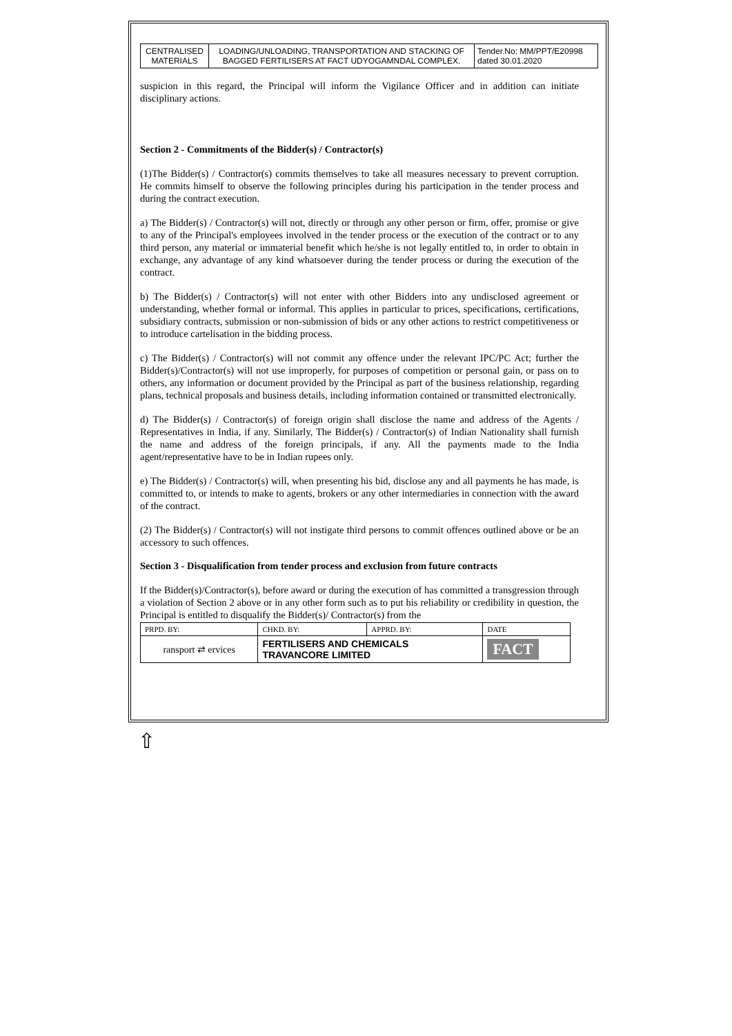| CENTRALISED MATERIALS | LOADING/UNLOADING, TRANSPORTATION AND STACKING OF BAGGED FERTILISERS AT FACT UDYOGAMNDAL COMPLEX. | Tender.No: MM/PPT/E20998 dated 30.01.2020 |
suspicion in this regard, the Principal will inform the Vigilance Officer and in addition can initiate disciplinary actions.
Section 2 - Commitments of the Bidder(s) / Contractor(s)
(1)The Bidder(s) / Contractor(s) commits themselves to take all measures necessary to prevent corruption. He commits himself to observe the following principles during his participation in the tender process and during the contract execution.
a) The Bidder(s) / Contractor(s) will not, directly or through any other person or firm, offer, promise or give to any of the Principal's employees involved in the tender process or the execution of the contract or to any third person, any material or immaterial benefit which he/she is not legally entitled to, in order to obtain in exchange, any advantage of any kind whatsoever during the tender process or during the execution of the contract.
b) The Bidder(s) / Contractor(s) will not enter with other Bidders into any undisclosed agreement or understanding, whether formal or informal. This applies in particular to prices, specifications, certifications, subsidiary contracts, submission or non-submission of bids or any other actions to restrict competitiveness or to introduce cartelisation in the bidding process.
c) The Bidder(s) / Contractor(s) will not commit any offence under the relevant IPC/PC Act; further the Bidder(s)/Contractor(s) will not use improperly, for purposes of competition or personal gain, or pass on to others, any information or document provided by the Principal as part of the business relationship, regarding plans, technical proposals and business details, including information contained or transmitted electronically.
d) The Bidder(s) / Contractor(s) of foreign origin shall disclose the name and address of the Agents / Representatives in India, if any. Similarly, The Bidder(s) / Contractor(s) of Indian Nationality shall furnish the name and address of the foreign principals, if any. All the payments made to the India agent/representative have to be in Indian rupees only.
e) The Bidder(s) / Contractor(s) will, when presenting his bid, disclose any and all payments he has made, is committed to, or intends to make to agents, brokers or any other intermediaries in connection with the award of the contract.
(2) The Bidder(s) / Contractor(s) will not instigate third persons to commit offences outlined above or be an accessory to such offences.
Section 3 - Disqualification from tender process and exclusion from future contracts
If the Bidder(s)/Contractor(s), before award or during the execution of has committed a transgression through a violation of Section 2 above or in any other form such as to put his reliability or credibility in question, the Principal is entitled to disqualify the Bidder(s)/ Contractor(s) from the
| PRPD. BY: | CHKD. BY: | APPRD. BY: | DATE |
| ransport ⇄ ervices | FERTILISERS AND CHEMICALS TRAVANCORE LIMITED | | FACT |
⇧